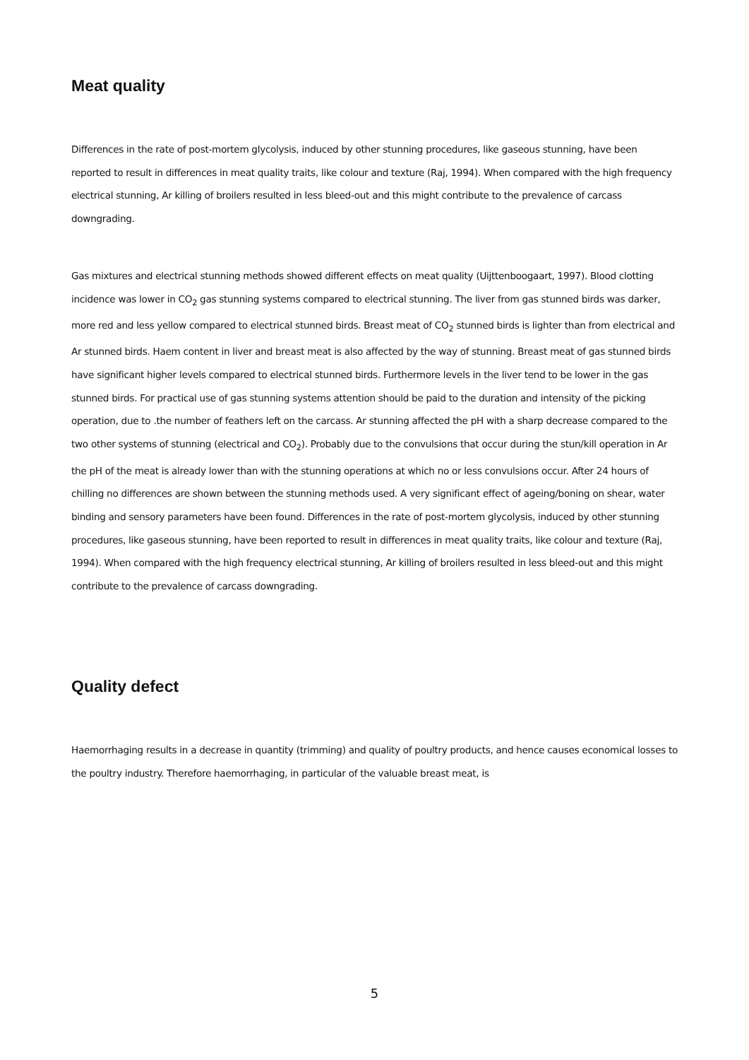Meat quality
Differences in the rate of post-mortem glycolysis, induced by other stunning procedures, like gaseous stunning, have been reported to result in differences in meat quality traits, like colour and texture (Raj, 1994). When compared with the high frequency electrical stunning, Ar killing of broilers resulted in less bleed-out and this might contribute to the prevalence of carcass downgrading.
Gas mixtures and electrical stunning methods showed different effects on meat quality (Uijttenboogaart, 1997). Blood clotting incidence was lower in CO<sub>2</sub> gas stunning systems compared to electrical stunning. The liver from gas stunned birds was darker, more red and less yellow compared to electrical stunned birds. Breast meat of CO<sub>2</sub> stunned birds is lighter than from electrical and Ar stunned birds. Haem content in liver and breast meat is also affected by the way of stunning. Breast meat of gas stunned birds have significant higher levels compared to electrical stunned birds. Furthermore levels in the liver tend to be lower in the gas stunned birds. For practical use of gas stunning systems attention should be paid to the duration and intensity of the picking operation, due to .the number of feathers left on the carcass. Ar stunning affected the pH with a sharp decrease compared to the two other systems of stunning (electrical and CO<sub>2</sub>). Probably due to the convulsions that occur during the stun/kill operation in Ar the pH of the meat is already lower than with the stunning operations at which no or less convulsions occur. After 24 hours of chilling no differences are shown between the stunning methods used. A very significant effect of ageing/boning on shear, water binding and sensory parameters have been found. Differences in the rate of post-mortem glycolysis, induced by other stunning procedures, like gaseous stunning, have been reported to result in differences in meat quality traits, like colour and texture (Raj, 1994). When compared with the high frequency electrical stunning, Ar killing of broilers resulted in less bleed-out and this might contribute to the prevalence of carcass downgrading.
Quality defect
Haemorrhaging results in a decrease in quantity (trimming) and quality of poultry products, and hence causes economical losses to the poultry industry. Therefore haemorrhaging, in particular of the valuable breast meat, is
5